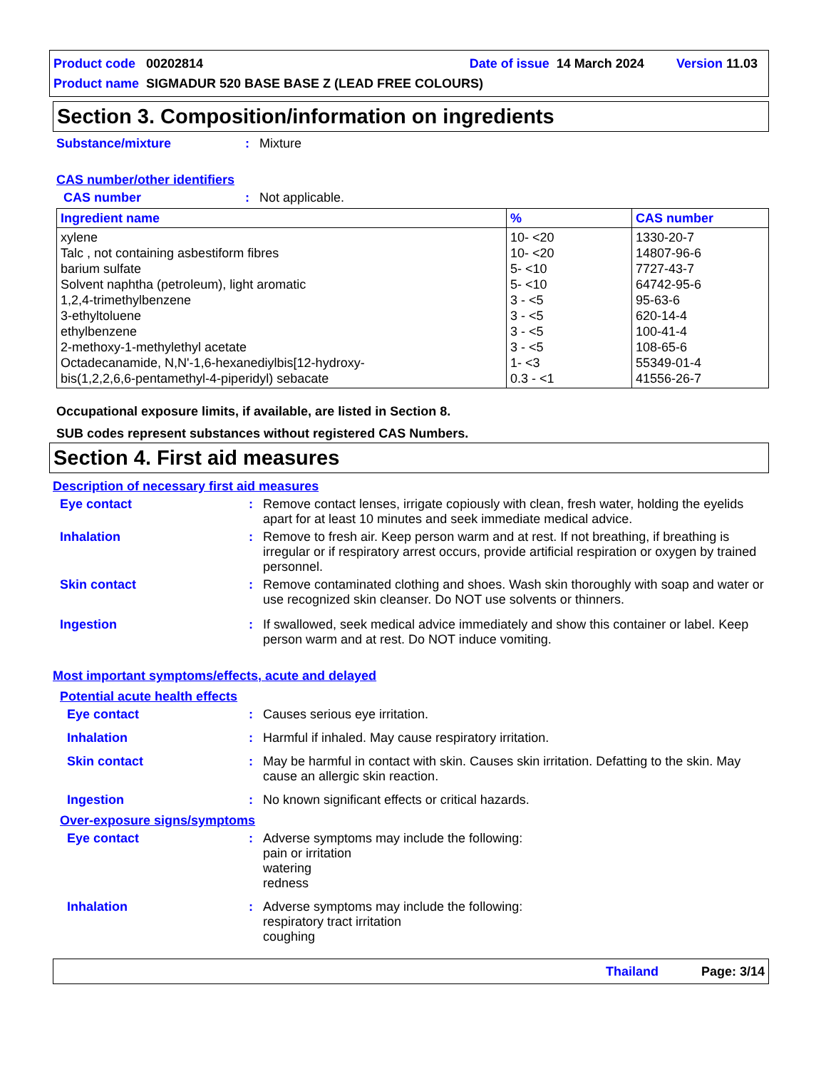Product code 00202814 Date of issue 14 March 2024 Version 11.03
Product name SIGMADUR 520 BASE BASE Z (LEAD FREE COLOURS)
Section 3. Composition/information on ingredients
Substance/mixture: Mixture
CAS number/other identifiers
CAS number: Not applicable.
| Ingredient name | % | CAS number |
| --- | --- | --- |
| xylene Talc , not containing asbestiform fibres barium sulfate Solvent naphtha (petroleum), light aromatic 1,2,4-trimethylbenzene 3-ethyltoluene ethylbenzene 2-methoxy-1-methylethyl acetate Octadecanamide, N,N'-1,6-hexanediylbis[12-hydroxy- bis(1,2,2,6,6-pentamethyl-4-piperidyl) sebacate | 10- <20 10- <20 5- <10 5- <10 3 - <5 3 - <5 3 - <5 3 - <5 1- <3 0.3 - <1 | 1330-20-7 14807-96-6 7727-43-7 64742-95-6 95-63-6 620-14-4 100-41-4 108-65-6 55349-01-4 41556-26-7 |
Occupational exposure limits, if available, are listed in Section 8.
SUB codes represent substances without registered CAS Numbers.
Section 4. First aid measures
Description of necessary first aid measures
Eye contact: Remove contact lenses, irrigate copiously with clean, fresh water, holding the eyelids apart for at least 10 minutes and seek immediate medical advice.
Inhalation: Remove to fresh air. Keep person warm and at rest. If not breathing, if breathing is irregular or if respiratory arrest occurs, provide artificial respiration or oxygen by trained personnel.
Skin contact: Remove contaminated clothing and shoes. Wash skin thoroughly with soap and water or use recognized skin cleanser. Do NOT use solvents or thinners.
Ingestion: If swallowed, seek medical advice immediately and show this container or label. Keep person warm and at rest. Do NOT induce vomiting.
Most important symptoms/effects, acute and delayed
Potential acute health effects
Eye contact: Causes serious eye irritation.
Inhalation: Harmful if inhaled. May cause respiratory irritation.
Skin contact: May be harmful in contact with skin. Causes skin irritation. Defatting to the skin. May cause an allergic skin reaction.
Ingestion: No known significant effects or critical hazards.
Over-exposure signs/symptoms
Eye contact: Adverse symptoms may include the following:
pain or irritation
watering
redness
Inhalation: Adverse symptoms may include the following:
respiratory tract irritation
coughing
Thailand Page: 3/14